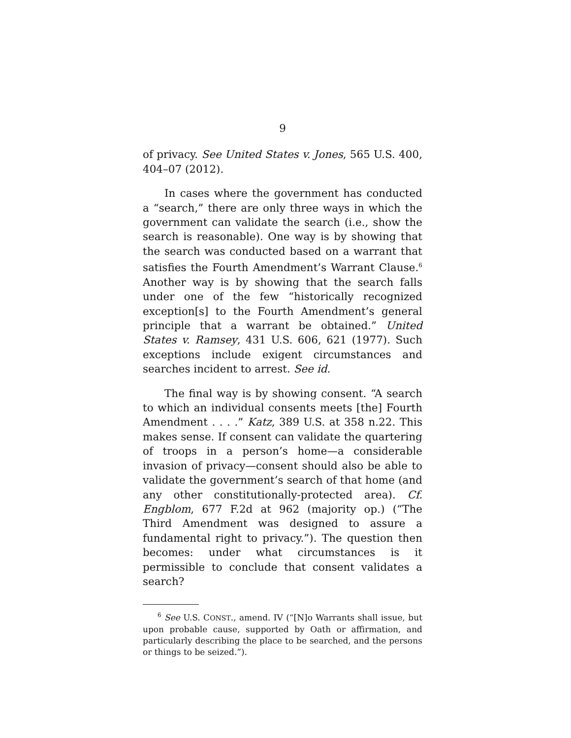9
of privacy. See United States v. Jones, 565 U.S. 400, 404–07 (2012).
In cases where the government has conducted a “search,” there are only three ways in which the government can validate the search (i.e., show the search is reasonable). One way is by showing that the search was conducted based on a warrant that satisfies the Fourth Amendment’s Warrant Clause.<sup>6</sup> Another way is by showing that the search falls under one of the few “historically recognized exception[s] to the Fourth Amendment’s general principle that a warrant be obtained.” United States v. Ramsey, 431 U.S. 606, 621 (1977). Such exceptions include exigent circumstances and searches incident to arrest. See id.
The final way is by showing consent. “A search to which an individual consents meets [the] Fourth Amendment . . . .” Katz, 389 U.S. at 358 n.22. This makes sense. If consent can validate the quartering of troops in a person’s home—a considerable invasion of privacy—consent should also be able to validate the government’s search of that home (and any other constitutionally-protected area). Cf. Engblom, 677 F.2d at 962 (majority op.) (“The Third Amendment was designed to assure a fundamental right to privacy.”). The question then becomes: under what circumstances is it permissible to conclude that consent validates a search?
<sup>6</sup> See U.S. CONST., amend. IV (“[N]o Warrants shall issue, but upon probable cause, supported by Oath or affirmation, and particularly describing the place to be searched, and the persons or things to be seized.”).